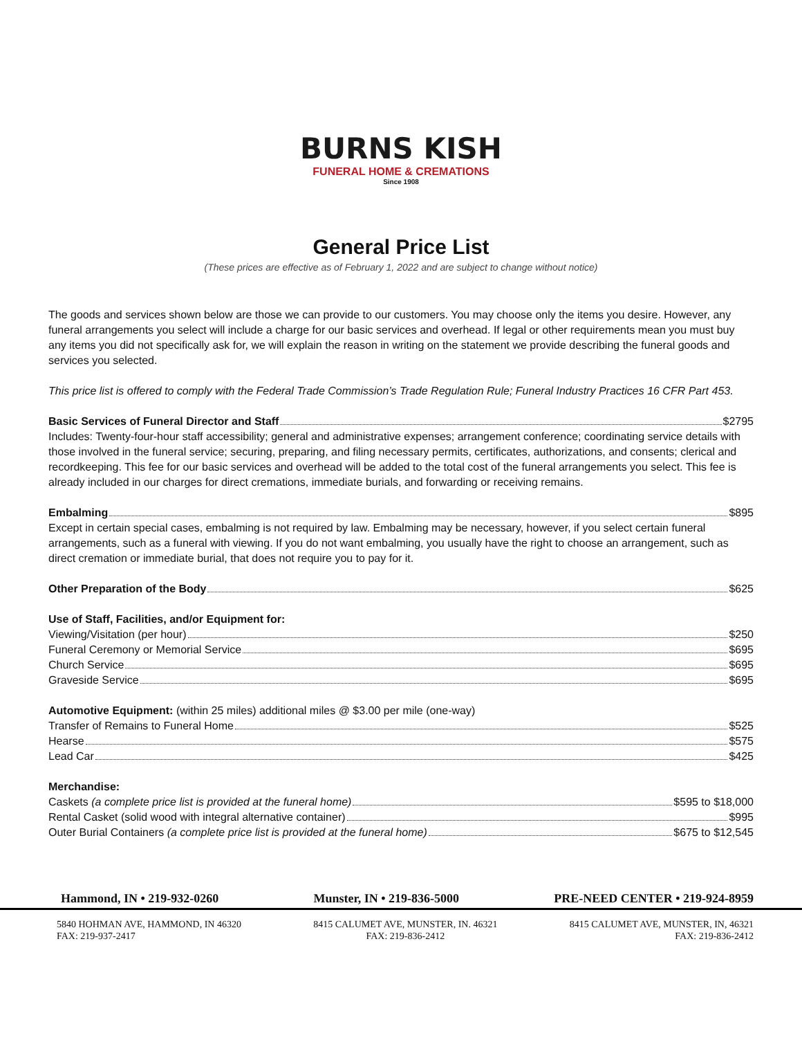BURNS KISH
FUNERAL HOME & CREMATIONS
Since 1908
General Price List
(These prices are effective as of February 1, 2022 and are subject to change without notice)
The goods and services shown below are those we can provide to our customers. You may choose only the items you desire. However, any funeral arrangements you select will include a charge for our basic services and overhead. If legal or other requirements mean you must buy any items you did not specifically ask for, we will explain the reason in writing on the statement we provide describing the funeral goods and services you selected.
This price list is offered to comply with the Federal Trade Commission’s Trade Regulation Rule; Funeral Industry Practices 16 CFR Part 453.
Basic Services of Funeral Director and Staff $2795
Includes: Twenty-four-hour staff accessibility; general and administrative expenses; arrangement conference; coordinating service details with those involved in the funeral service; securing, preparing, and filing necessary permits, certificates, authorizations, and consents; clerical and recordkeeping. This fee for our basic services and overhead will be added to the total cost of the funeral arrangements you select. This fee is already included in our charges for direct cremations, immediate burials, and forwarding or receiving remains.
Embalming $895
Except in certain special cases, embalming is not required by law. Embalming may be necessary, however, if you select certain funeral arrangements, such as a funeral with viewing. If you do not want embalming, you usually have the right to choose an arrangement, such as direct cremation or immediate burial, that does not require you to pay for it.
Other Preparation of the Body $625
Use of Staff, Facilities, and/or Equipment for:
Viewing/Visitation (per hour) $250
Funeral Ceremony or Memorial Service $695
Church Service $695
Graveside Service $695
Automotive Equipment: (within 25 miles) additional miles @ $3.00 per mile (one-way)
Transfer of Remains to Funeral Home $525
Hearse $575
Lead Car $425
Merchandise:
Caskets (a complete price list is provided at the funeral home) $595 to $18,000
Rental Casket (solid wood with integral alternative container) $995
Outer Burial Containers (a complete price list is provided at the funeral home) $675 to $12,545
Hammond, IN • 219-932-0260 Munster, IN • 219-836-5000 PRE-NEED CENTER • 219-924-8959
5840 HOHMAN AVE, HAMMOND, IN 46320
FAX: 219-937-2417
8415 CALUMET AVE, MUNSTER, IN. 46321
FAX: 219-836-2412
8415 CALUMET AVE, MUNSTER, IN, 46321
FAX: 219-836-2412